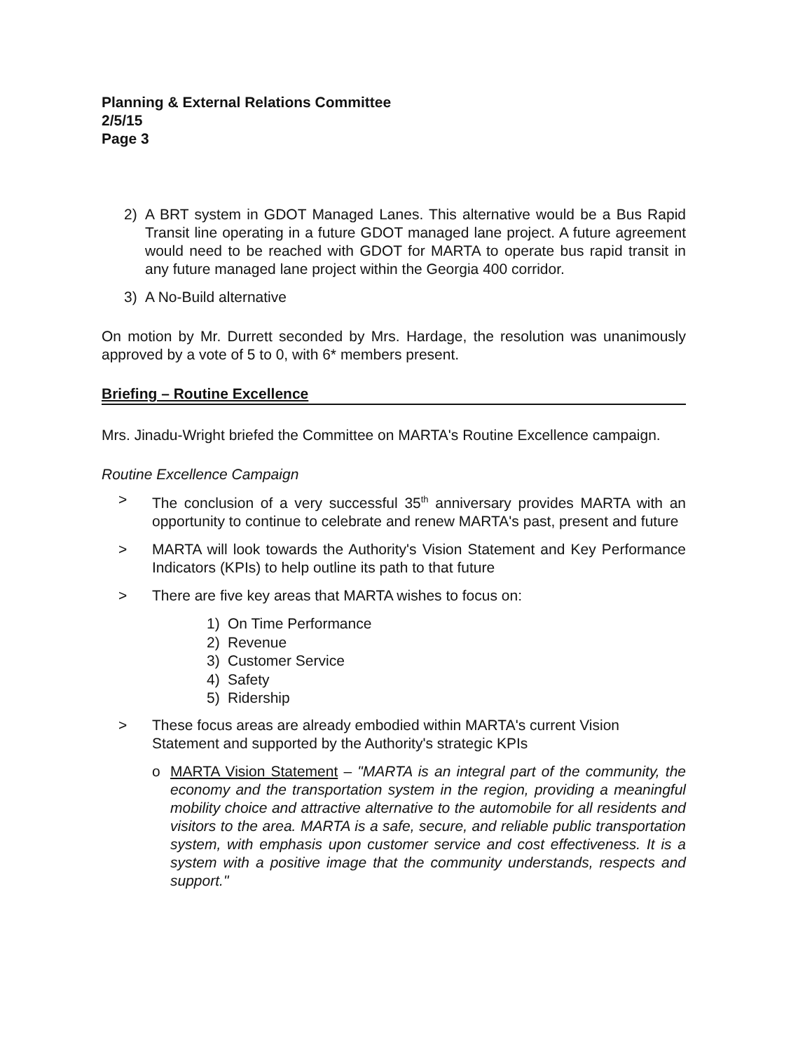Planning & External Relations Committee
2/5/15
Page 3
2) A BRT system in GDOT Managed Lanes. This alternative would be a Bus Rapid Transit line operating in a future GDOT managed lane project. A future agreement would need to be reached with GDOT for MARTA to operate bus rapid transit in any future managed lane project within the Georgia 400 corridor.
3) A No-Build alternative
On motion by Mr. Durrett seconded by Mrs. Hardage, the resolution was unanimously approved by a vote of 5 to 0, with 6* members present.
Briefing – Routine Excellence
Mrs. Jinadu-Wright briefed the Committee on MARTA's Routine Excellence campaign.
Routine Excellence Campaign
> The conclusion of a very successful 35<sup>th</sup> anniversary provides MARTA with an opportunity to continue to celebrate and renew MARTA's past, present and future
> MARTA will look towards the Authority's Vision Statement and Key Performance Indicators (KPIs) to help outline its path to that future
> There are five key areas that MARTA wishes to focus on:
1) On Time Performance
2) Revenue
3) Customer Service
4) Safety
5) Ridership
> These focus areas are already embodied within MARTA's current Vision Statement and supported by the Authority's strategic KPIs
o MARTA Vision Statement – "MARTA is an integral part of the community, the economy and the transportation system in the region, providing a meaningful mobility choice and attractive alternative to the automobile for all residents and visitors to the area. MARTA is a safe, secure, and reliable public transportation system, with emphasis upon customer service and cost effectiveness. It is a system with a positive image that the community understands, respects and support."